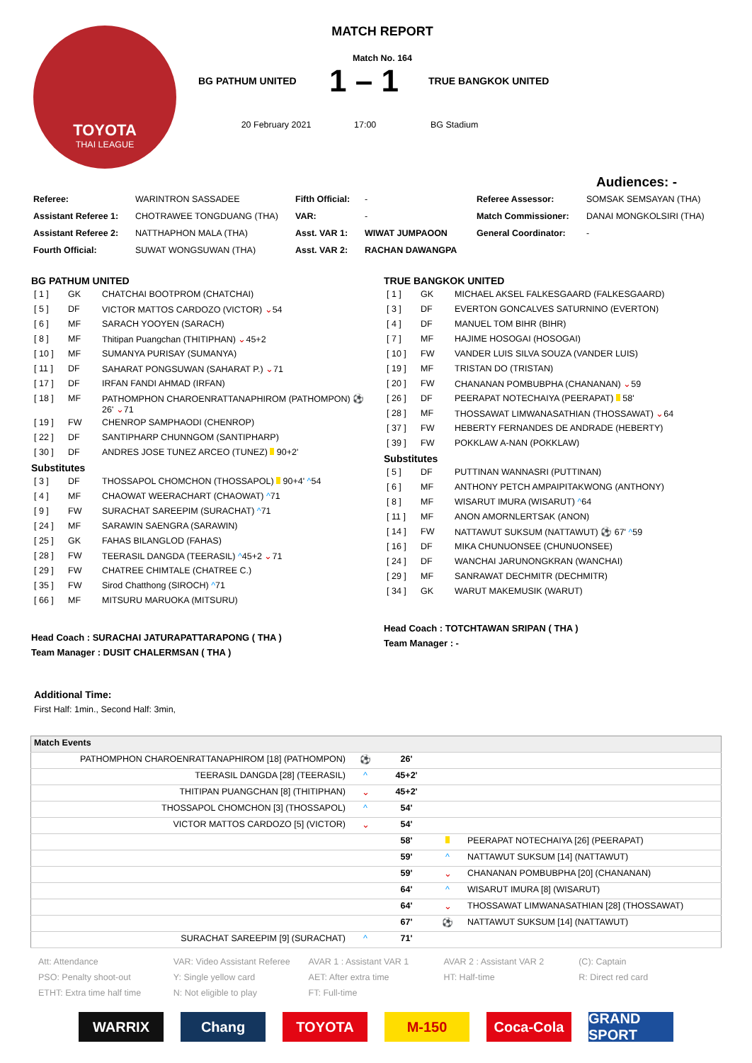TOYOTA
THAI LEAGUE
MATCH REPORT
Match No. 164
BG PATHUM UNITED 1 – 1 TRUE BANGKOK UNITED
20 February 2021 17:00 BG Stadium
Audiences: -
| Referee: | WARINTRON SASSADEE | Fifth Official: | - | Referee Assessor: | SOMSAK SEMSAYAN (THA) |
| Assistant Referee 1: | CHOTRAWEE TONGDUANG (THA) | VAR: | - | Match Commissioner: | DANAI MONGKOLSIRI (THA) |
| Assistant Referee 2: | NATTHAPHON MALA (THA) | Asst. VAR 1: | WIWAT JUMPAOON | General Coordinator: | - |
| Fourth Official: | SUWAT WONGSUWAN (THA) | Asst. VAR 2: | RACHAN DAWANGPA | | |
BG PATHUM UNITED
| [ 1 ] | GK | CHATCHAI BOOTPROM (CHATCHAI) |
| [ 5 ] | DF | VICTOR MATTOS CARDOZO (VICTOR) ⌄ 54 |
| [ 6 ] | MF | SARACH YOOYEN (SARACH) |
| [ 8 ] | MF | Thitipan Puangchan (THITIPHAN) ⌄ 45+2 |
| [ 10 ] | MF | SUMANYA PURISAY (SUMANYA) |
| [ 11 ] | DF | SAHARAT PONGSUWAN (SAHARAT P.) ⌄ 71 |
| [ 17 ] | DF | IRFAN FANDI AHMAD (IRFAN) |
| [ 18 ] | MF | PATHOMPHON CHAROENRATTANAPHIROM (PATHOMPON) ⚽ 26' ⌄ 71 |
| [ 19 ] | FW | CHENROP SAMPHAODI (CHENROP) |
| [ 22 ] | DF | SANTIPHARP CHUNNGOM (SANTIPHARP) |
| [ 30 ] | DF | ANDRES JOSE TUNEZ ARCEO (TUNEZ) 90+2' |
Substitutes
| [ 3 ] | DF | THOSSAPOL CHOMCHON (THOSSAPOL) 90+4' ^ 54 |
| [ 4 ] | MF | CHAOWAT WEERACHART (CHAOWAT) ^ 71 |
| [ 9 ] | FW | SURACHAT SAREEPIM (SURACHAT) ^ 71 |
| [ 24 ] | MF | SARAWIN SAENGRA (SARAWIN) |
| [ 25 ] | GK | FAHAS BILANGLOD (FAHAS) |
| [ 28 ] | FW | TEERASIL DANGDA (TEERASIL) ^ 45+2 ⌄ 71 |
| [ 29 ] | FW | CHATREE CHIMTALE (CHATREE C.) |
| [ 35 ] | FW | Sirod Chatthong (SIROCH) ^ 71 |
| [ 66 ] | MF | MITSURU MARUOKA (MITSURU) |
Head Coach : SURACHAI JATURAPATTARAPONG ( THA )
Team Manager : DUSIT CHALERMSAN ( THA )
TRUE BANGKOK UNITED
| [ 1 ] | GK | MICHAEL AKSEL FALKESGAARD (FALKESGAARD) |
| [ 3 ] | DF | EVERTON GONCALVES SATURNINO (EVERTON) |
| [ 4 ] | DF | MANUEL TOM BIHR (BIHR) |
| [ 7 ] | MF | HAJIME HOSOGAI (HOSOGAI) |
| [ 10 ] | FW | VANDER LUIS SILVA SOUZA (VANDER LUIS) |
| [ 19 ] | MF | TRISTAN DO (TRISTAN) |
| [ 20 ] | FW | CHANANAN POMBUBPHA (CHANANAN) ⌄ 59 |
| [ 26 ] | DF | PEERAPAT NOTECHAIYA (PEERAPAT) 58' |
| [ 28 ] | MF | THOSSAWAT LIMWANASATHIAN (THOSSAWAT) ⌄ 64 |
| [ 37 ] | FW | HEBERTY FERNANDES DE ANDRADE (HEBERTY) |
| [ 39 ] | FW | POKKLAW A-NAN (POKKLAW) |
Substitutes
| [ 5 ] | DF | PUTTINAN WANNASRI (PUTTINAN) |
| [ 6 ] | MF | ANTHONY PETCH AMPAIPITAKWONG (ANTHONY) |
| [ 8 ] | MF | WISARUT IMURA (WISARUT) ^ 64 |
| [ 11 ] | MF | ANON AMORNLERTSAK (ANON) |
| [ 14 ] | FW | NATTAWUT SUKSUM (NATTAWUT) ⚽ 67' ^ 59 |
| [ 16 ] | DF | MIKA CHUNUONSEE (CHUNUONSEE) |
| [ 24 ] | DF | WANCHAI JARUNONGKRAN (WANCHAI) |
| [ 29 ] | MF | SANRAWAT DECHMITR (DECHMITR) |
| [ 34 ] | GK | WARUT MAKEMUSIK (WARUT) |
Head Coach : TOTCHTAWAN SRIPAN ( THA )
Team Manager : -
Additional Time:
First Half: 1min., Second Half: 3min,
| Match Events | | | | |
| PATHOMPHON CHAROENRATTANAPHIROM [18] (PATHOMPON) | ⚽ | 26' | | |
| TEERASIL DANGDA [28] (TEERASIL) | ^ | 45+2' | | |
| THITIPAN PUANGCHAN [8] (THITIPHAN) | ⌄ | 45+2' | | |
| THOSSAPOL CHOMCHON [3] (THOSSAPOL) | ^ | 54' | | |
| VICTOR MATTOS CARDOZO [5] (VICTOR) | ⌄ | 54' | | |
| | | 58' | | PEERAPAT NOTECHAIYA [26] (PEERAPAT) |
| | | 59' | ^ | NATTAWUT SUKSUM [14] (NATTAWUT) |
| | | 59' | ⌄ | CHANANAN POMBUBPHA [20] (CHANANAN) |
| | | 64' | ^ | WISARUT IMURA [8] (WISARUT) |
| | | 64' | ⌄ | THOSSAWAT LIMWANASATHIAN [28] (THOSSAWAT) |
| | | 67' | ⚽ | NATTAWUT SUKSUM [14] (NATTAWUT) |
| SURACHAT SAREEPIM [9] (SURACHAT) | ^ | 71' | | |
Att: Attendance VAR: Video Assistant Referee AVAR 1 : Assistant VAR 1 AVAR 2 : Assistant VAR 2 (C): Captain PSO: Penalty shoot-out Y: Single yellow card AET: After extra time HT: Half-time R: Direct red card ETHT: Extra time half time N: Not eligible to play FT: Full-time
WARRIX Chang TOYOTA M-150 Coca-Cola GRAND SPORT